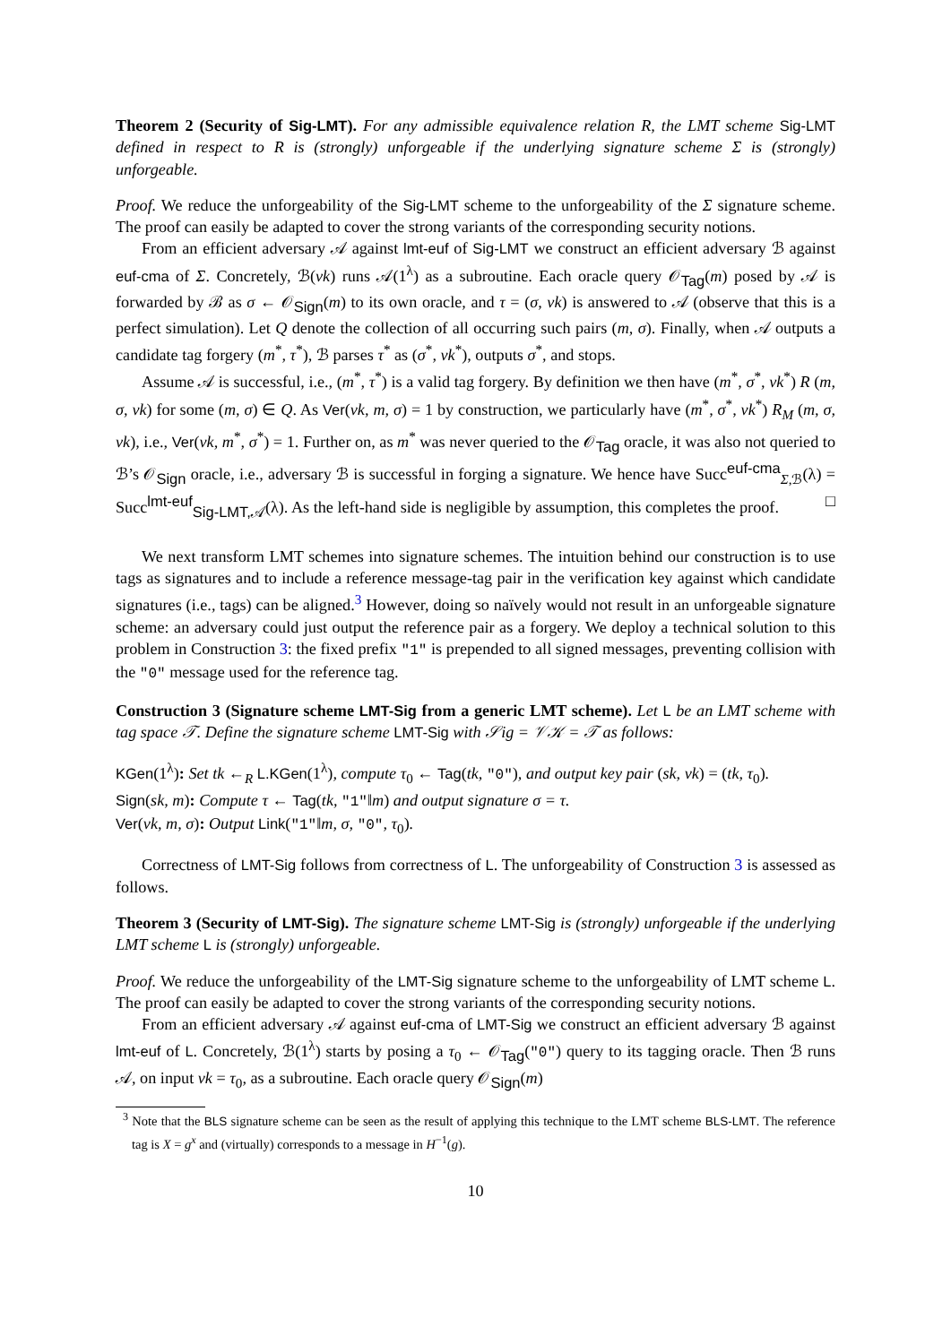Theorem 2 (Security of Sig-LMT). For any admissible equivalence relation R, the LMT scheme Sig-LMT defined in respect to R is (strongly) unforgeable if the underlying signature scheme Σ is (strongly) unforgeable.
Proof. We reduce the unforgeability of the Sig-LMT scheme to the unforgeability of the Σ signature scheme. The proof can easily be adapted to cover the strong variants of the corresponding security notions.
From an efficient adversary 𝒜 against lmt-euf of Sig-LMT we construct an efficient adversary ℬ against euf-cma of Σ. Concretely, ℬ(vk) runs 𝒜(1<sup>λ</sup>) as a subroutine. Each oracle query 𝒪<sub>Tag</sub>(m) posed by 𝒜 is forwarded by ℬ as σ ← 𝒪<sub>Sign</sub>(m) to its own oracle, and τ = (σ, vk) is answered to 𝒜 (observe that this is a perfect simulation). Let Q denote the collection of all occurring such pairs (m, σ). Finally, when 𝒜 outputs a candidate tag forgery (m<sup>*</sup>, τ<sup>*</sup>), ℬ parses τ<sup>*</sup> as (σ<sup>*</sup>, vk<sup>*</sup>), outputs σ<sup>*</sup>, and stops.
Assume 𝒜 is successful, i.e., (m<sup>*</sup>, τ<sup>*</sup>) is a valid tag forgery. By definition we then have (m<sup>*</sup>, σ<sup>*</sup>, vk<sup>*</sup>) R (m, σ, vk) for some (m, σ) ∈ Q. As Ver(vk, m, σ) = 1 by construction, we particularly have (m<sup>*</sup>, σ<sup>*</sup>, vk<sup>*</sup>) R<sub>M</sub> (m, σ, vk), i.e., Ver(vk, m<sup>*</sup>, σ<sup>*</sup>) = 1. Further on, as m<sup>*</sup> was never queried to the 𝒪<sub>Tag</sub> oracle, it was also not queried to ℬ’s 𝒪<sub>Sign</sub> oracle, i.e., adversary ℬ is successful in forging a signature. We hence have Succ<sup>euf-cma</sup><sub>Σ,ℬ</sub>(λ) = Succ<sup>lmt-euf</sup><sub>Sig-LMT,𝒜</sub>(λ). As the left-hand side is negligible by assumption, this completes the proof. □
We next transform LMT schemes into signature schemes. The intuition behind our construction is to use tags as signatures and to include a reference message-tag pair in the verification key against which candidate signatures (i.e., tags) can be aligned.<sup>3</sup> However, doing so naïvely would not result in an unforgeable signature scheme: an adversary could just output the reference pair as a forgery. We deploy a technical solution to this problem in Construction 3: the fixed prefix "1" is prepended to all signed messages, preventing collision with the "0" message used for the reference tag.
Construction 3 (Signature scheme LMT-Sig from a generic LMT scheme). Let L be an LMT scheme with tag space 𝒯. Define the signature scheme LMT-Sig with 𝒮ig = 𝒱𝒦 = 𝒯 as follows:
KGen(1<sup>λ</sup>): Set tk ←<sub>R</sub> L.KGen(1<sup>λ</sup>), compute τ<sub>0</sub> ← Tag(tk, "0"), and output key pair (sk, vk) = (tk, τ<sub>0</sub>).
Sign(sk, m): Compute τ ← Tag(tk, "1"‖m) and output signature σ = τ.
Ver(vk, m, σ): Output Link("1"‖m, σ, "0", τ<sub>0</sub>).
Correctness of LMT-Sig follows from correctness of L. The unforgeability of Construction 3 is assessed as follows.
Theorem 3 (Security of LMT-Sig). The signature scheme LMT-Sig is (strongly) unforgeable if the underlying LMT scheme L is (strongly) unforgeable.
Proof. We reduce the unforgeability of the LMT-Sig signature scheme to the unforgeability of LMT scheme L. The proof can easily be adapted to cover the strong variants of the corresponding security notions.
From an efficient adversary 𝒜 against euf-cma of LMT-Sig we construct an efficient adversary ℬ against lmt-euf of L. Concretely, ℬ(1<sup>λ</sup>) starts by posing a τ<sub>0</sub> ← 𝒪<sub>Tag</sub>("0") query to its tagging oracle. Then ℬ runs 𝒜, on input vk = τ<sub>0</sub>, as a subroutine. Each oracle query 𝒪<sub>Sign</sub>(m)
<sup>3</sup> Note that the BLS signature scheme can be seen as the result of applying this technique to the LMT scheme BLS-LMT. The reference tag is X = g<sup>x</sup> and (virtually) corresponds to a message in H<sup>−1</sup>(g).
10